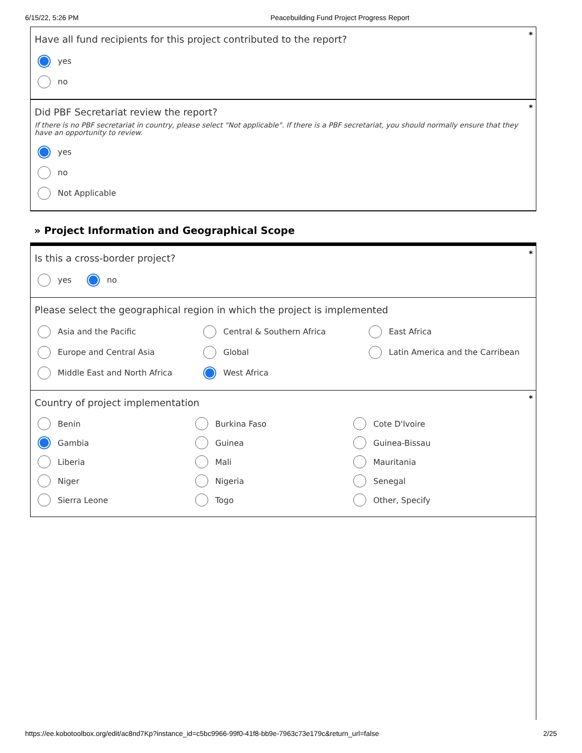6/15/22, 5:26 PM Peacebuilding Fund Project Progress Report
*
Have all fund recipients for this project contributed to the report?
yes
no
*
Did PBF Secretariat review the report?
If there is no PBF secretariat in country, please select "Not applicable". If there is a PBF secretariat, you should normally ensure that they have an opportunity to review.
yes
no
Not Applicable
» Project Information and Geographical Scope
*
Is this a cross-border project?
yes no
Please select the geographical region in which the project is implemented
Asia and the Pacific
Central & Southern Africa
East Africa
Europe and Central Asia
Global
Latin America and the Carribean
Middle East and North Africa
West Africa
*
Country of project implementation
Benin
Burkina Faso
Cote D'Ivoire
Gambia
Guinea
Guinea-Bissau
Liberia
Mali
Mauritania
Niger
Nigeria
Senegal
Sierra Leone
Togo
Other, Specify
https://ee.kobotoolbox.org/edit/ac8nd7Kp?instance_id=c5bc9966-99f0-41f8-bb9e-7963c73e179c&return_url=false 2/25